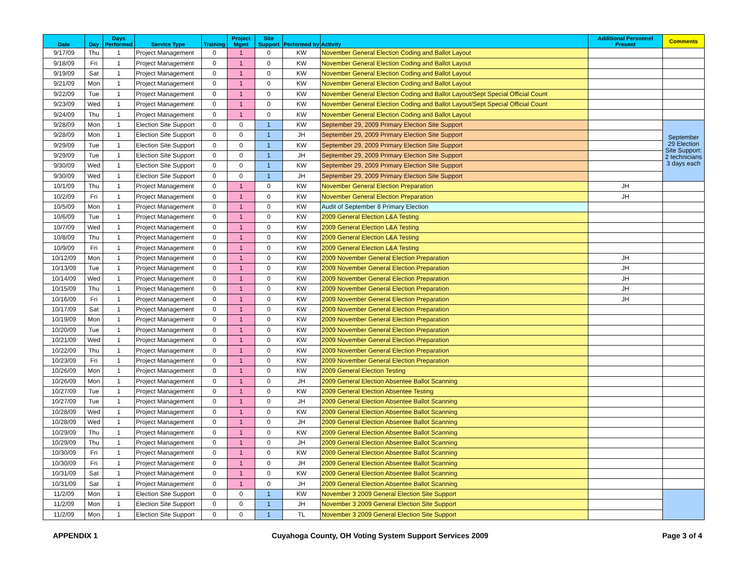| Date | Day | Days Performed | Service Type | Training | Project Mgmt | Site Support | Performed by | Activity | Additional Personnel Present | Comments |
| --- | --- | --- | --- | --- | --- | --- | --- | --- | --- | --- |
| 9/17/09 | Thu | 1 | Project Management | 0 | 1 | 0 | KW | November General Election Coding and Ballot Layout | | |
| 9/18/09 | Fri | 1 | Project Management | 0 | 1 | 0 | KW | November General Election Coding and Ballot Layout | | |
| 9/19/09 | Sat | 1 | Project Management | 0 | 1 | 0 | KW | November General Election Coding and Ballot Layout | | |
| 9/21/09 | Mon | 1 | Project Management | 0 | 1 | 0 | KW | November General Election Coding and Ballot Layout | | |
| 9/22/09 | Tue | 1 | Project Management | 0 | 1 | 0 | KW | November General Election Coding and Ballot Layout/Sept Special Official Count | | |
| 9/23/09 | Wed | 1 | Project Management | 0 | 1 | 0 | KW | November General Election Coding and Ballot Layout/Sept Special Official Count | | |
| 9/24/09 | Thu | 1 | Project Management | 0 | 1 | 0 | KW | November General Election Coding and Ballot Layout | | |
| 9/28/09 | Mon | 1 | Election Site Support | 0 | 0 | 1 | KW | September 29, 2009 Primary Election Site Support | | September 29 Election Site Support: 2 technicians 3 days each |
| 9/28/09 | Mon | 1 | Election Site Support | 0 | 0 | 1 | JH | September 29, 2009 Primary Election Site Support | | |
| 9/29/09 | Tue | 1 | Election Site Support | 0 | 0 | 1 | KW | September 29, 2009 Primary Election Site Support | | |
| 9/29/09 | Tue | 1 | Election Site Support | 0 | 0 | 1 | JH | September 29, 2009 Primary Election Site Support | | |
| 9/30/09 | Wed | 1 | Election Site Support | 0 | 0 | 1 | KW | September 29, 2009 Primary Election Site Support | | |
| 9/30/09 | Wed | 1 | Election Site Support | 0 | 0 | 1 | JH | September 29, 2009 Primary Election Site Support | | |
| 10/1/09 | Thu | 1 | Project Management | 0 | 1 | 0 | KW | November General Election Preparation | JH | |
| 10/2/09 | Fri | 1 | Project Management | 0 | 1 | 0 | KW | November General Election Preparation | JH | |
| 10/5/09 | Mon | 1 | Project Management | 0 | 1 | 0 | KW | Audit of September 8 Primary Election | | |
| 10/6/09 | Tue | 1 | Project Management | 0 | 1 | 0 | KW | 2009 General Election L&A Testing | | |
| 10/7/09 | Wed | 1 | Project Management | 0 | 1 | 0 | KW | 2009 General Election L&A Testing | | |
| 10/8/09 | Thu | 1 | Project Management | 0 | 1 | 0 | KW | 2009 General Election L&A Testing | | |
| 10/9/09 | Fri | 1 | Project Management | 0 | 1 | 0 | KW | 2009 General Election L&A Testing | | |
| 10/12/09 | Mon | 1 | Project Management | 0 | 1 | 0 | KW | 2009 November General Election Preparation | JH | |
| 10/13/09 | Tue | 1 | Project Management | 0 | 1 | 0 | KW | 2009 November General Election Preparation | JH | |
| 10/14/09 | Wed | 1 | Project Management | 0 | 1 | 0 | KW | 2009 November General Election Preparation | JH | |
| 10/15/09 | Thu | 1 | Project Management | 0 | 1 | 0 | KW | 2009 November General Election Preparation | JH | |
| 10/16/09 | Fri | 1 | Project Management | 0 | 1 | 0 | KW | 2009 November General Election Preparation | JH | |
| 10/17/09 | Sat | 1 | Project Management | 0 | 1 | 0 | KW | 2009 November General Election Preparation | | |
| 10/19/09 | Mon | 1 | Project Management | 0 | 1 | 0 | KW | 2009 November General Election Preparation | | |
| 10/20/09 | Tue | 1 | Project Management | 0 | 1 | 0 | KW | 2009 November General Election Preparation | | |
| 10/21/09 | Wed | 1 | Project Management | 0 | 1 | 0 | KW | 2009 November General Election Preparation | | |
| 10/22/09 | Thu | 1 | Project Management | 0 | 1 | 0 | KW | 2009 November General Election Preparation | | |
| 10/23/09 | Fri | 1 | Project Management | 0 | 1 | 0 | KW | 2009 November General Election Preparation | | |
| 10/26/09 | Mon | 1 | Project Management | 0 | 1 | 0 | KW | 2009 General Election Testing | | |
| 10/26/09 | Mon | 1 | Project Management | 0 | 1 | 0 | JH | 2009 General Election Absentee Ballot Scanning | | |
| 10/27/09 | Tue | 1 | Project Management | 0 | 1 | 0 | KW | 2009 General Election Absentee Testing | | |
| 10/27/09 | Tue | 1 | Project Management | 0 | 1 | 0 | JH | 2009 General Election Absentee Ballot Scanning | | |
| 10/28/09 | Wed | 1 | Project Management | 0 | 1 | 0 | KW | 2009 General Election Absentee Ballot Scanning | | |
| 10/28/09 | Wed | 1 | Project Management | 0 | 1 | 0 | JH | 2009 General Election Absentee Ballot Scanning | | |
| 10/29/09 | Thu | 1 | Project Management | 0 | 1 | 0 | KW | 2009 General Election Absentee Ballot Scanning | | |
| 10/29/09 | Thu | 1 | Project Management | 0 | 1 | 0 | JH | 2009 General Election Absentee Ballot Scanning | | |
| 10/30/09 | Fri | 1 | Project Management | 0 | 1 | 0 | KW | 2009 General Election Absentee Ballot Scanning | | |
| 10/30/09 | Fri | 1 | Project Management | 0 | 1 | 0 | JH | 2009 General Election Absentee Ballot Scanning | | |
| 10/31/09 | Sat | 1 | Project Management | 0 | 1 | 0 | KW | 2009 General Election Absentee Ballot Scanning | | |
| 10/31/09 | Sat | 1 | Project Management | 0 | 1 | 0 | JH | 2009 General Election Absentee Ballot Scanning | | |
| 11/2/09 | Mon | 1 | Election Site Support | 0 | 0 | 1 | KW | November 3 2009 General Election Site Support | | |
| 11/2/09 | Mon | 1 | Election Site Support | 0 | 0 | 1 | JH | November 3 2009 General Election Site Support | | |
| 11/2/09 | Mon | 1 | Election Site Support | 0 | 0 | 1 | TL | November 3 2009 General Election Site Support | | |
APPENDIX 1 Cuyahoga County, OH Voting System Support Services 2009 Page 3 of 4